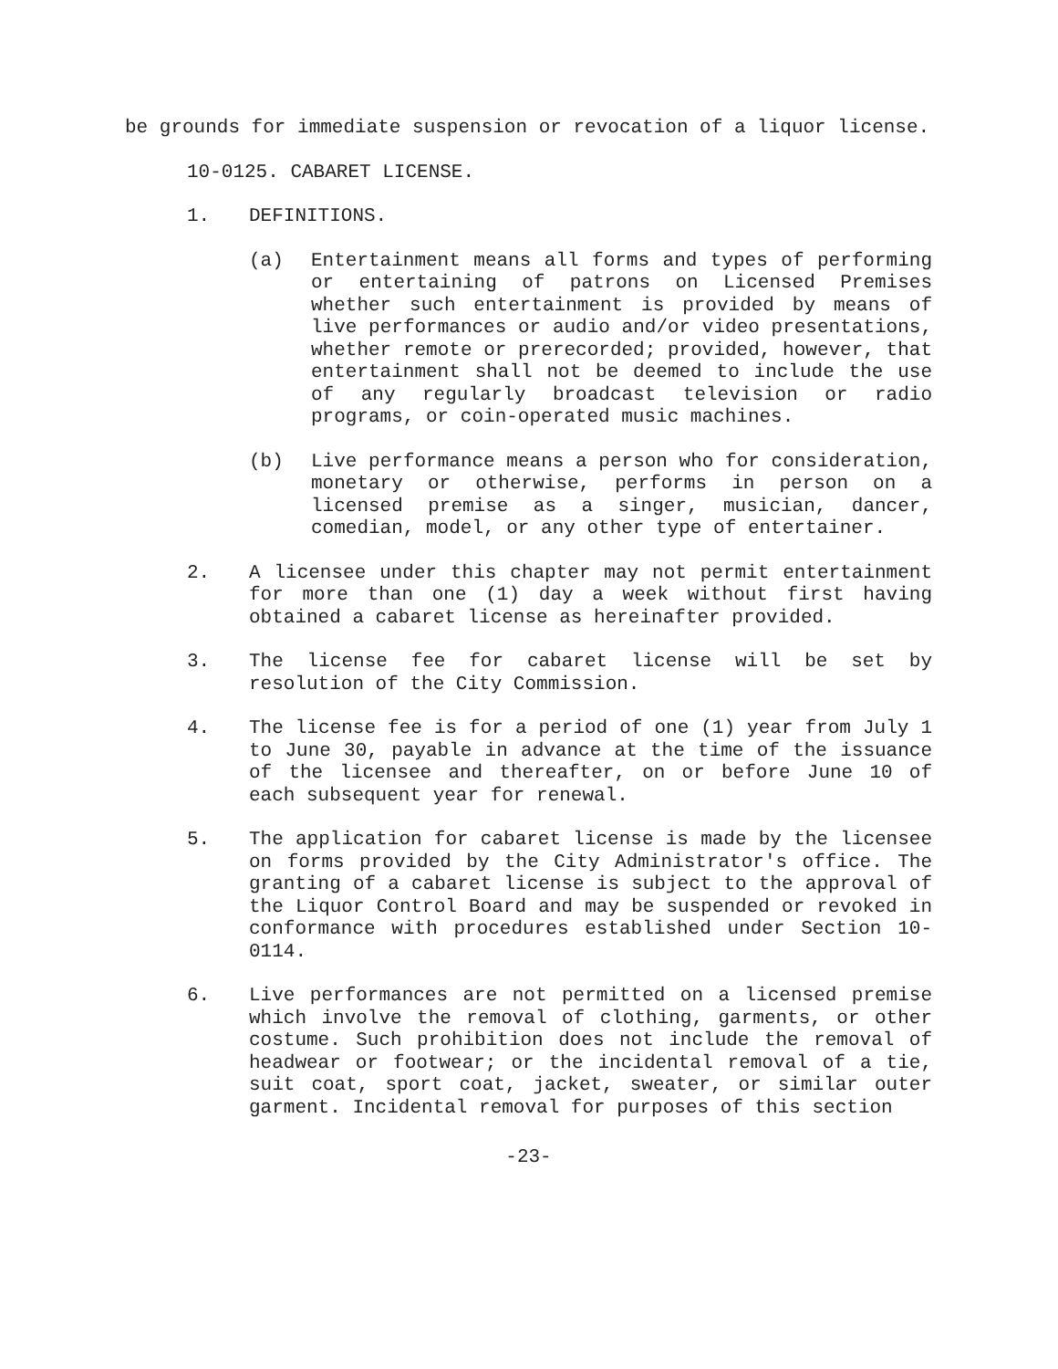be grounds for immediate suspension or revocation of a liquor license.
10-0125. CABARET LICENSE.
1. DEFINITIONS.
(a) Entertainment means all forms and types of performing or entertaining of patrons on Licensed Premises whether such entertainment is provided by means of live performances or audio and/or video presentations, whether remote or prerecorded; provided, however, that entertainment shall not be deemed to include the use of any regularly broadcast television or radio programs, or coin-operated music machines.
(b) Live performance means a person who for consideration, monetary or otherwise, performs in person on a licensed premise as a singer, musician, dancer, comedian, model, or any other type of entertainer.
2. A licensee under this chapter may not permit entertainment for more than one (1) day a week without first having obtained a cabaret license as hereinafter provided.
3. The license fee for cabaret license will be set by resolution of the City Commission.
4. The license fee is for a period of one (1) year from July 1 to June 30, payable in advance at the time of the issuance of the licensee and thereafter, on or before June 10 of each subsequent year for renewal.
5. The application for cabaret license is made by the licensee on forms provided by the City Administrator's office. The granting of a cabaret license is subject to the approval of the Liquor Control Board and may be suspended or revoked in conformance with procedures established under Section 10-0114.
6. Live performances are not permitted on a licensed premise which involve the removal of clothing, garments, or other costume. Such prohibition does not include the removal of headwear or footwear; or the incidental removal of a tie, suit coat, sport coat, jacket, sweater, or similar outer garment. Incidental removal for purposes of this section
-23-